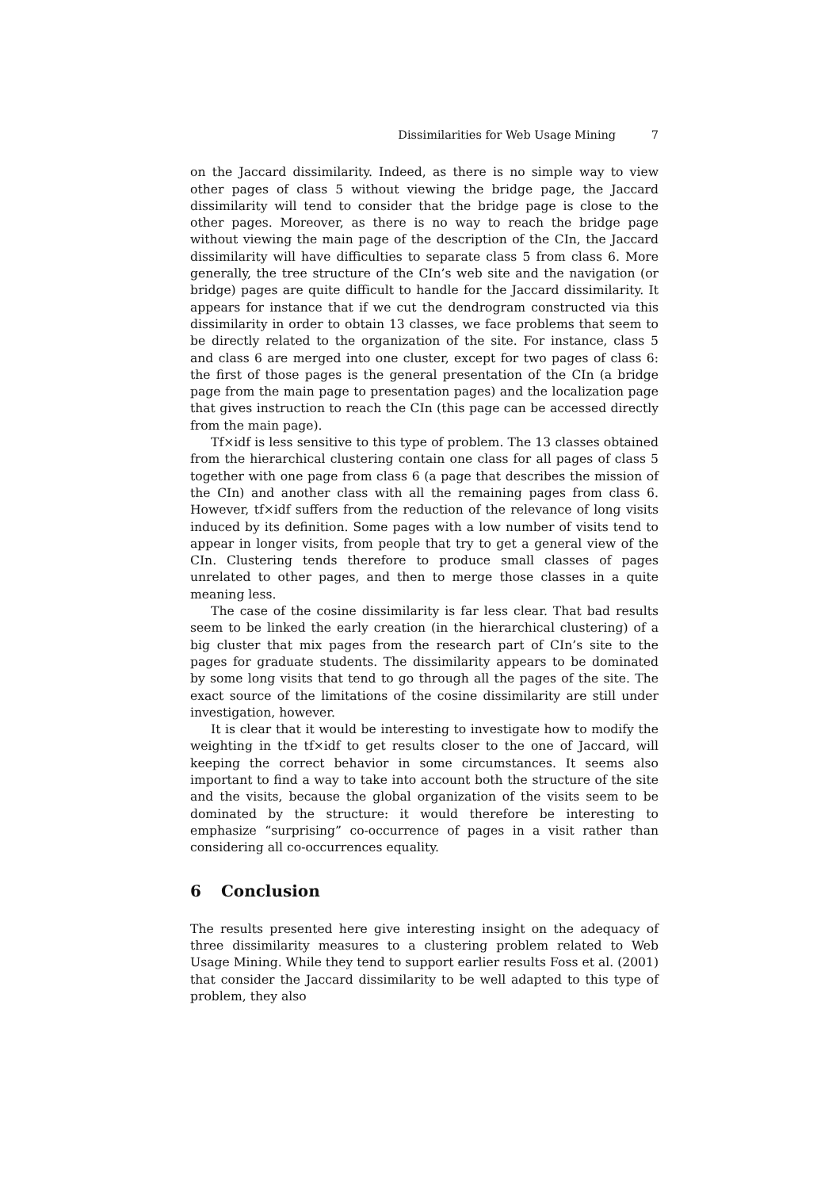Dissimilarities for Web Usage Mining 7
on the Jaccard dissimilarity. Indeed, as there is no simple way to view other pages of class 5 without viewing the bridge page, the Jaccard dissimilarity will tend to consider that the bridge page is close to the other pages. Moreover, as there is no way to reach the bridge page without viewing the main page of the description of the CIn, the Jaccard dissimilarity will have difficulties to separate class 5 from class 6. More generally, the tree structure of the CIn’s web site and the navigation (or bridge) pages are quite difficult to handle for the Jaccard dissimilarity. It appears for instance that if we cut the dendrogram constructed via this dissimilarity in order to obtain 13 classes, we face problems that seem to be directly related to the organization of the site. For instance, class 5 and class 6 are merged into one cluster, except for two pages of class 6: the first of those pages is the general presentation of the CIn (a bridge page from the main page to presentation pages) and the localization page that gives instruction to reach the CIn (this page can be accessed directly from the main page).
Tf×idf is less sensitive to this type of problem. The 13 classes obtained from the hierarchical clustering contain one class for all pages of class 5 together with one page from class 6 (a page that describes the mission of the CIn) and another class with all the remaining pages from class 6. However, tf×idf suffers from the reduction of the relevance of long visits induced by its definition. Some pages with a low number of visits tend to appear in longer visits, from people that try to get a general view of the CIn. Clustering tends therefore to produce small classes of pages unrelated to other pages, and then to merge those classes in a quite meaning less.
The case of the cosine dissimilarity is far less clear. That bad results seem to be linked the early creation (in the hierarchical clustering) of a big cluster that mix pages from the research part of CIn’s site to the pages for graduate students. The dissimilarity appears to be dominated by some long visits that tend to go through all the pages of the site. The exact source of the limitations of the cosine dissimilarity are still under investigation, however.
It is clear that it would be interesting to investigate how to modify the weighting in the tf×idf to get results closer to the one of Jaccard, will keeping the correct behavior in some circumstances. It seems also important to find a way to take into account both the structure of the site and the visits, because the global organization of the visits seem to be dominated by the structure: it would therefore be interesting to emphasize “surprising” co-occurrence of pages in a visit rather than considering all co-occurrences equality.
6 Conclusion
The results presented here give interesting insight on the adequacy of three dissimilarity measures to a clustering problem related to Web Usage Mining. While they tend to support earlier results Foss et al. (2001) that consider the Jaccard dissimilarity to be well adapted to this type of problem, they also